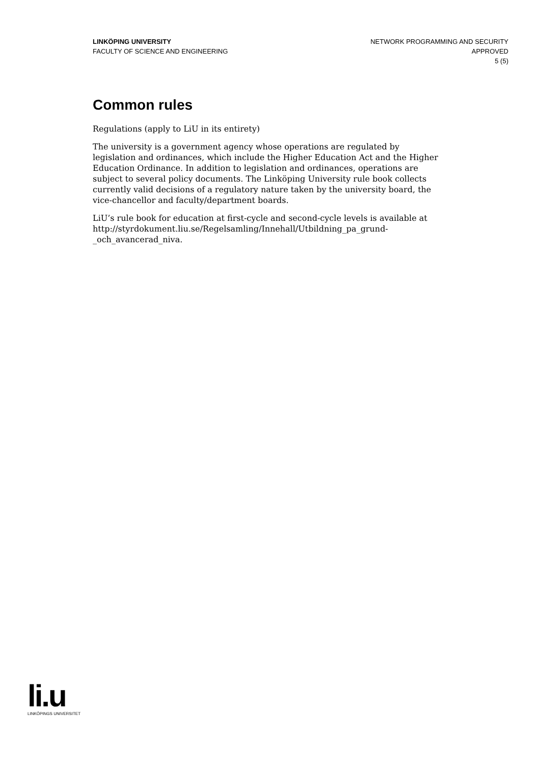LINKÖPING UNIVERSITY
FACULTY OF SCIENCE AND ENGINEERING
NETWORK PROGRAMMING AND SECURITY
APPROVED
5 (5)
Common rules
Regulations (apply to LiU in its entirety)
The university is a government agency whose operations are regulated by legislation and ordinances, which include the Higher Education Act and the Higher Education Ordinance. In addition to legislation and ordinances, operations are subject to several policy documents. The Linköping University rule book collects currently valid decisions of a regulatory nature taken by the university board, the vice-chancellor and faculty/department boards.
LiU’s rule book for education at first-cycle and second-cycle levels is available at http://styrdokument.liu.se/Regelsamling/Innehall/Utbildning_pa_grund-_och_avancerad_niva.
li.u
LINKÖPINGS UNIVERSITET